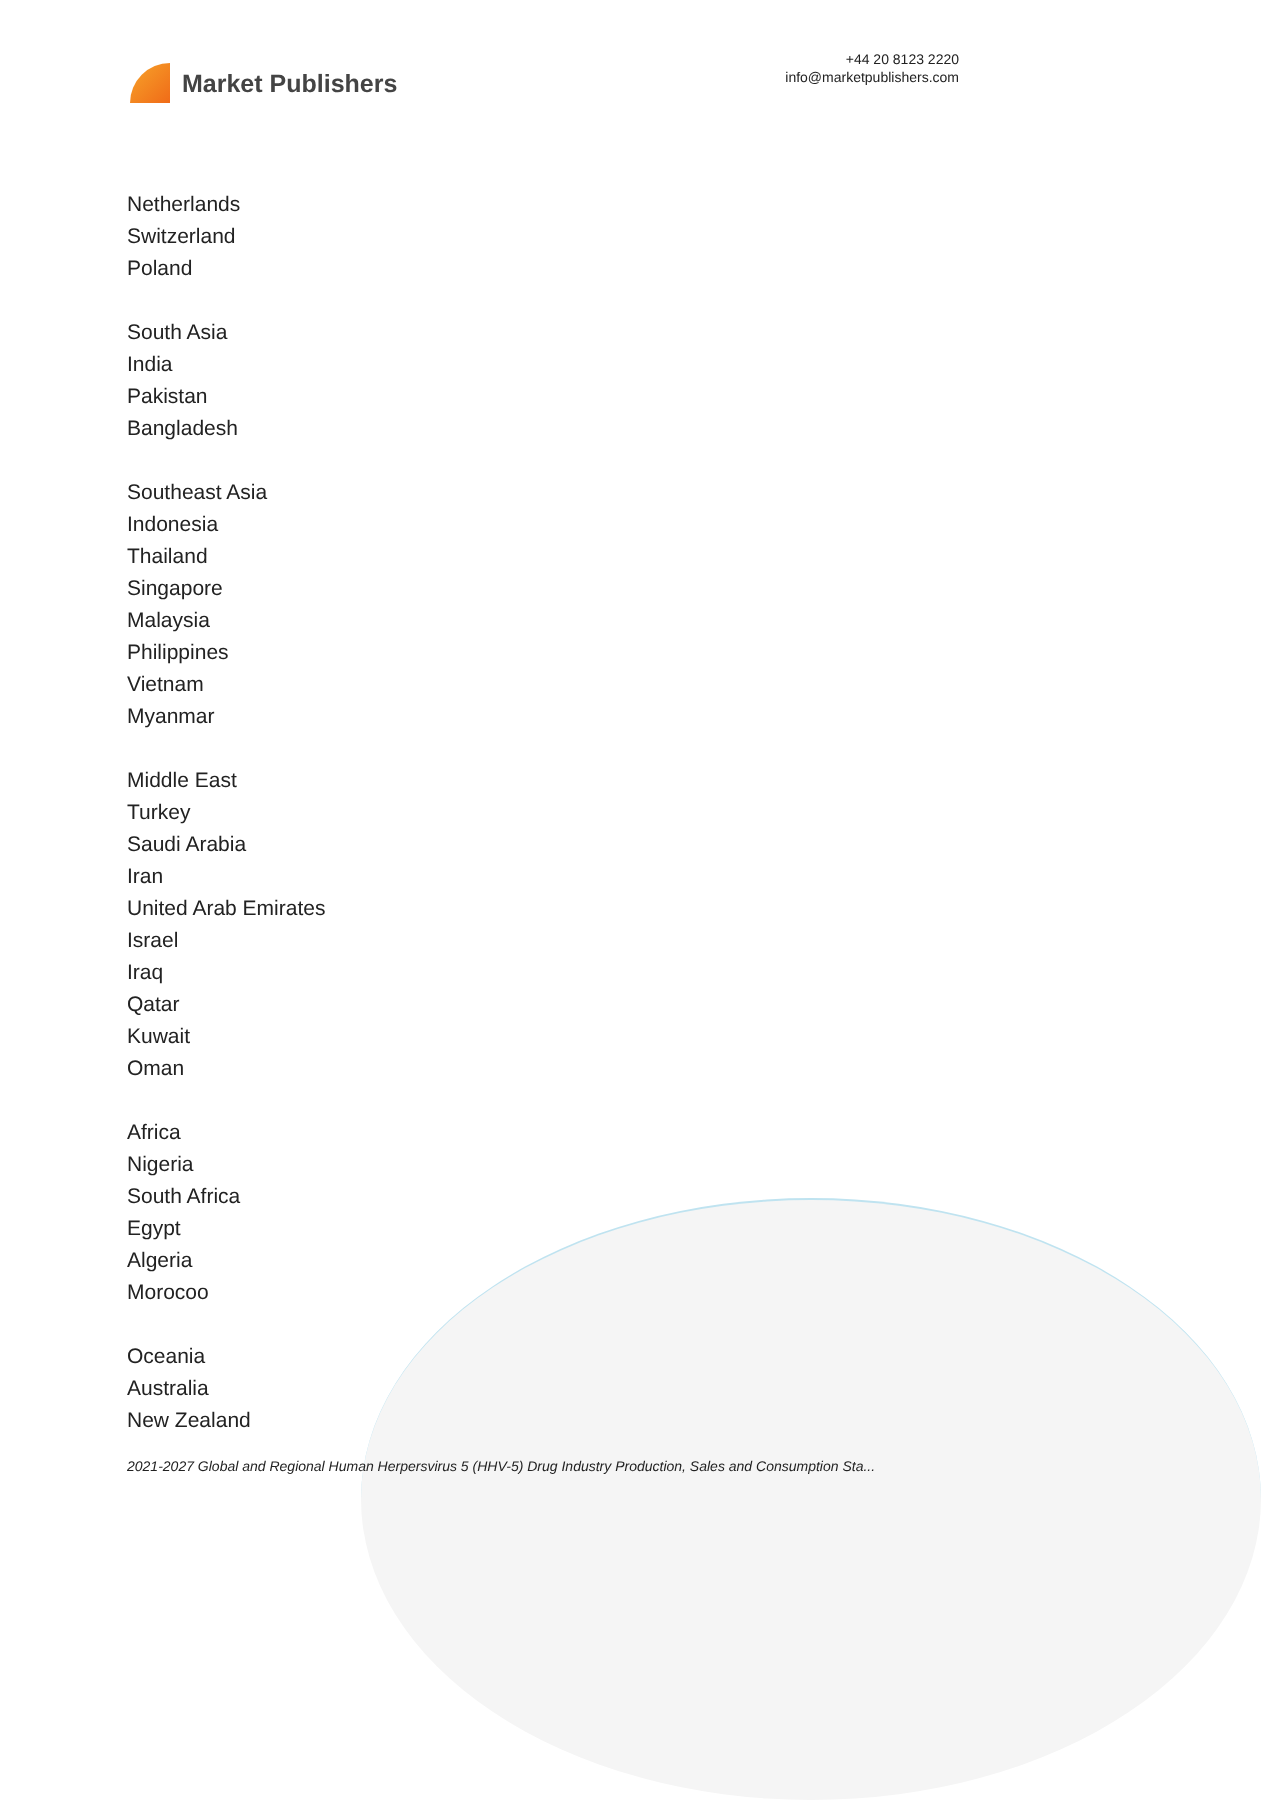Market Publishers
+44 20 8123 2220
info@marketpublishers.com
Netherlands
Switzerland
Poland
South Asia
India
Pakistan
Bangladesh
Southeast Asia
Indonesia
Thailand
Singapore
Malaysia
Philippines
Vietnam
Myanmar
Middle East
Turkey
Saudi Arabia
Iran
United Arab Emirates
Israel
Iraq
Qatar
Kuwait
Oman
Africa
Nigeria
South Africa
Egypt
Algeria
Morocoo
Oceania
Australia
New Zealand
2021-2027 Global and Regional Human Herpersvirus 5 (HHV-5) Drug Industry Production, Sales and Consumption Sta...